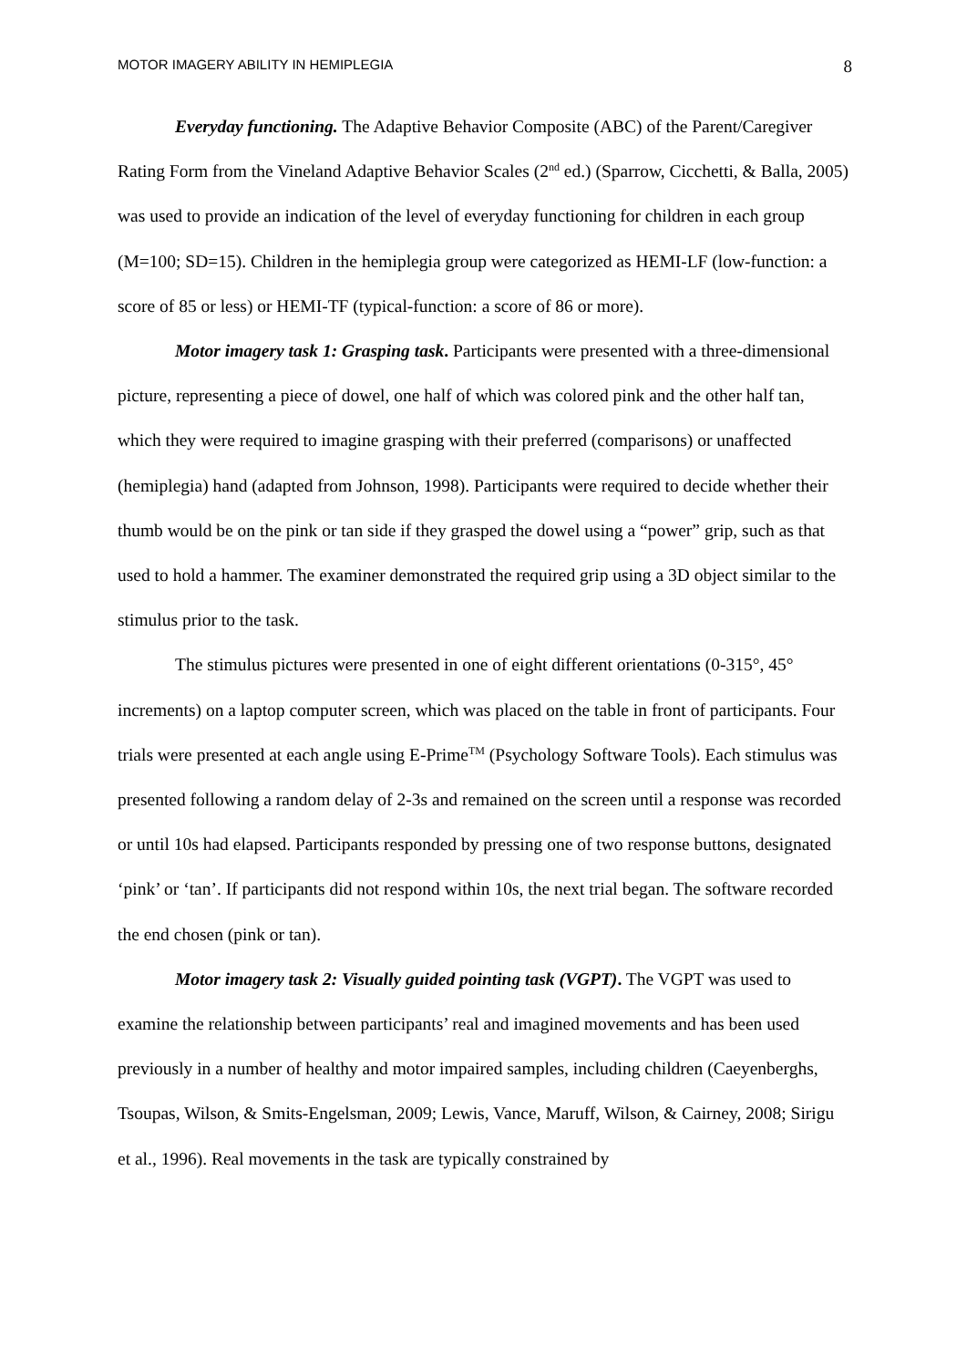MOTOR IMAGERY ABILITY IN HEMIPLEGIA 8
Everyday functioning. The Adaptive Behavior Composite (ABC) of the Parent/Caregiver Rating Form from the Vineland Adaptive Behavior Scales (2<sup>nd</sup> ed.) (Sparrow, Cicchetti, & Balla, 2005) was used to provide an indication of the level of everyday functioning for children in each group (M=100; SD=15). Children in the hemiplegia group were categorized as HEMI-LF (low-function: a score of 85 or less) or HEMI-TF (typical-function: a score of 86 or more).
Motor imagery task 1: Grasping task. Participants were presented with a three-dimensional picture, representing a piece of dowel, one half of which was colored pink and the other half tan, which they were required to imagine grasping with their preferred (comparisons) or unaffected (hemiplegia) hand (adapted from Johnson, 1998). Participants were required to decide whether their thumb would be on the pink or tan side if they grasped the dowel using a “power” grip, such as that used to hold a hammer. The examiner demonstrated the required grip using a 3D object similar to the stimulus prior to the task.
The stimulus pictures were presented in one of eight different orientations (0-315°, 45° increments) on a laptop computer screen, which was placed on the table in front of participants. Four trials were presented at each angle using E-Prime<sup>TM</sup> (Psychology Software Tools). Each stimulus was presented following a random delay of 2-3s and remained on the screen until a response was recorded or until 10s had elapsed. Participants responded by pressing one of two response buttons, designated ‘pink’ or ‘tan’. If participants did not respond within 10s, the next trial began. The software recorded the end chosen (pink or tan).
Motor imagery task 2: Visually guided pointing task (VGPT). The VGPT was used to examine the relationship between participants’ real and imagined movements and has been used previously in a number of healthy and motor impaired samples, including children (Caeyenberghs, Tsoupas, Wilson, & Smits-Engelsman, 2009; Lewis, Vance, Maruff, Wilson, & Cairney, 2008; Sirigu et al., 1996). Real movements in the task are typically constrained by